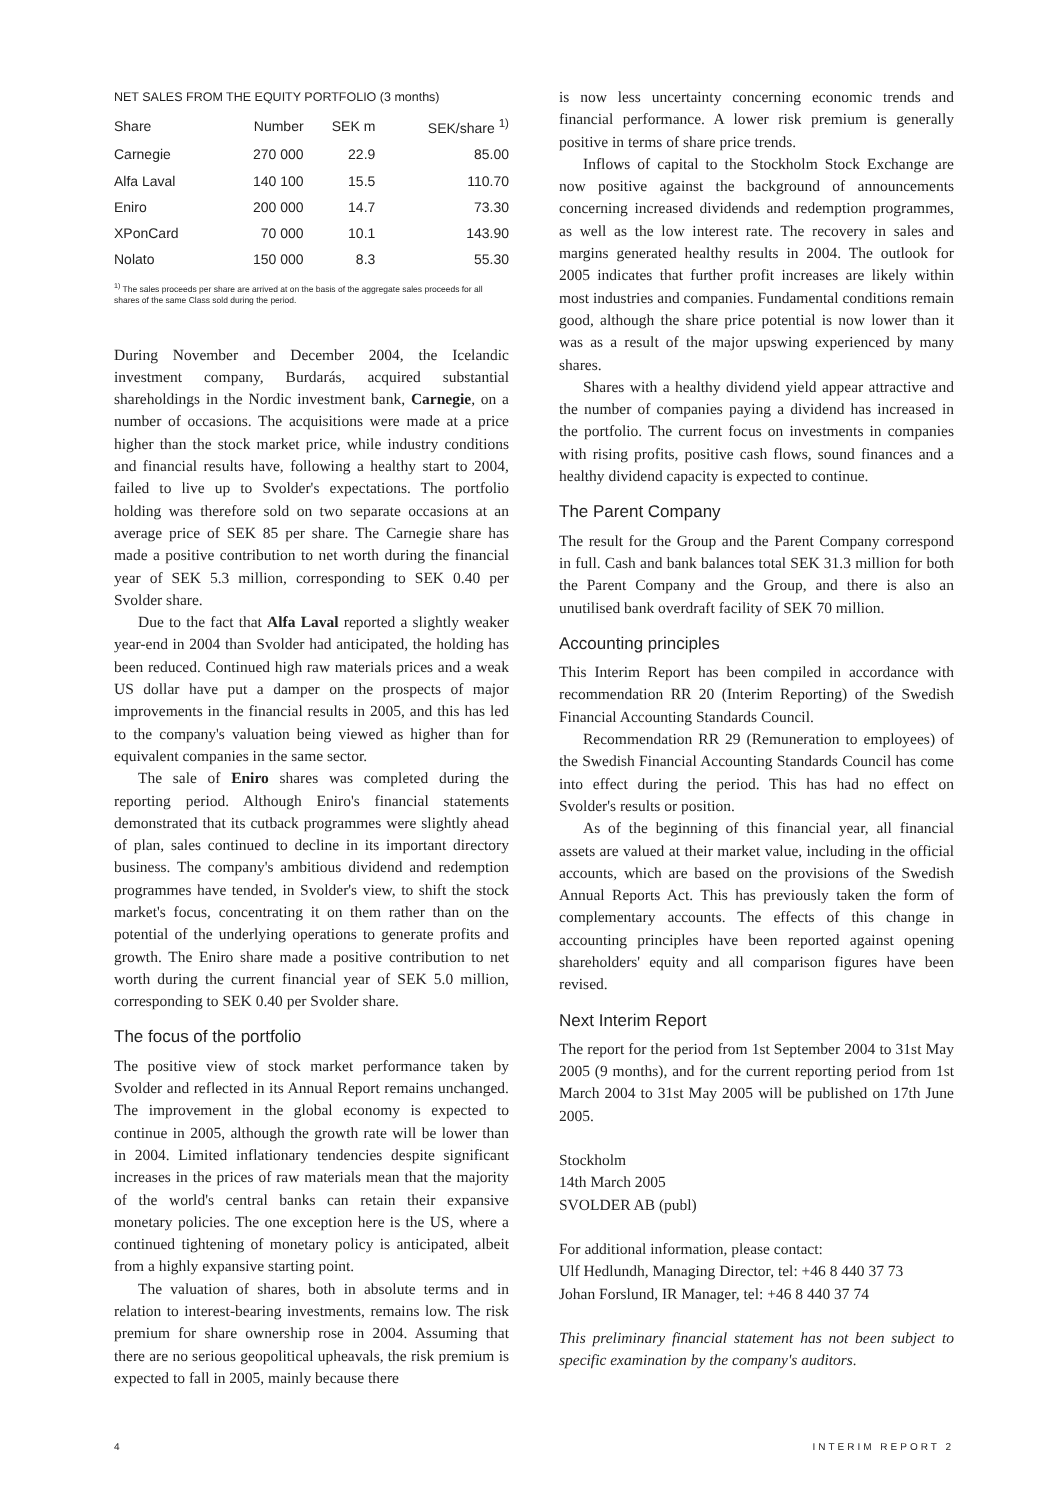NET SALES FROM THE EQUITY PORTFOLIO (3 months)
| Share | Number | SEK m | SEK/share <sup>1)</sup> |
| --- | --- | --- | --- |
| Carnegie | 270 000 | 22.9 | 85.00 |
| Alfa Laval | 140 100 | 15.5 | 110.70 |
| Eniro | 200 000 | 14.7 | 73.30 |
| XPonCard | 70 000 | 10.1 | 143.90 |
| Nolato | 150 000 | 8.3 | 55.30 |
<sup>1)</sup> The sales proceeds per share are arrived at on the basis of the aggregate sales proceeds for all shares of the same Class sold during the period.
During November and December 2004, the Icelandic investment company, Burdarás, acquired substantial shareholdings in the Nordic investment bank, Carnegie, on a number of occasions. The acquisitions were made at a price higher than the stock market price, while industry conditions and financial results have, following a healthy start to 2004, failed to live up to Svolder's expectations. The portfolio holding was therefore sold on two separate occasions at an average price of SEK 85 per share. The Carnegie share has made a positive contribution to net worth during the financial year of SEK 5.3 million, corresponding to SEK 0.40 per Svolder share.
Due to the fact that Alfa Laval reported a slightly weaker year-end in 2004 than Svolder had anticipated, the holding has been reduced. Continued high raw materials prices and a weak US dollar have put a damper on the prospects of major improvements in the financial results in 2005, and this has led to the company's valuation being viewed as higher than for equivalent companies in the same sector.
The sale of Eniro shares was completed during the reporting period. Although Eniro's financial statements demonstrated that its cutback programmes were slightly ahead of plan, sales continued to decline in its important directory business. The company's ambitious dividend and redemption programmes have tended, in Svolder's view, to shift the stock market's focus, concentrating it on them rather than on the potential of the underlying operations to generate profits and growth. The Eniro share made a positive contribution to net worth during the current financial year of SEK 5.0 million, corresponding to SEK 0.40 per Svolder share.
The focus of the portfolio
The positive view of stock market performance taken by Svolder and reflected in its Annual Report remains unchanged. The improvement in the global economy is expected to continue in 2005, although the growth rate will be lower than in 2004. Limited inflationary tendencies despite significant increases in the prices of raw materials mean that the majority of the world's central banks can retain their expansive monetary policies. The one exception here is the US, where a continued tightening of monetary policy is anticipated, albeit from a highly expansive starting point.
The valuation of shares, both in absolute terms and in relation to interest-bearing investments, remains low. The risk premium for share ownership rose in 2004. Assuming that there are no serious geopolitical upheavals, the risk premium is expected to fall in 2005, mainly because there
is now less uncertainty concerning economic trends and financial performance. A lower risk premium is generally positive in terms of share price trends.
Inflows of capital to the Stockholm Stock Exchange are now positive against the background of announcements concerning increased dividends and redemption programmes, as well as the low interest rate. The recovery in sales and margins generated healthy results in 2004. The outlook for 2005 indicates that further profit increases are likely within most industries and companies. Fundamental conditions remain good, although the share price potential is now lower than it was as a result of the major upswing experienced by many shares.
Shares with a healthy dividend yield appear attractive and the number of companies paying a dividend has increased in the portfolio. The current focus on investments in companies with rising profits, positive cash flows, sound finances and a healthy dividend capacity is expected to continue.
The Parent Company
The result for the Group and the Parent Company correspond in full. Cash and bank balances total SEK 31.3 million for both the Parent Company and the Group, and there is also an unutilised bank overdraft facility of SEK 70 million.
Accounting principles
This Interim Report has been compiled in accordance with recommendation RR 20 (Interim Reporting) of the Swedish Financial Accounting Standards Council.
Recommendation RR 29 (Remuneration to employees) of the Swedish Financial Accounting Standards Council has come into effect during the period. This has had no effect on Svolder's results or position.
As of the beginning of this financial year, all financial assets are valued at their market value, including in the official accounts, which are based on the provisions of the Swedish Annual Reports Act. This has previously taken the form of complementary accounts. The effects of this change in accounting principles have been reported against opening shareholders' equity and all comparison figures have been revised.
Next Interim Report
The report for the period from 1st September 2004 to 31st May 2005 (9 months), and for the current reporting period from 1st March 2004 to 31st May 2005 will be published on 17th June 2005.
Stockholm
14th March 2005
SVOLDER AB (publ)
For additional information, please contact:
Ulf Hedlundh, Managing Director, tel: +46 8 440 37 73
Johan Forslund, IR Manager, tel: +46 8 440 37 74
This preliminary financial statement has not been subject to specific examination by the company's auditors.
4 INTERIM REPORT 2